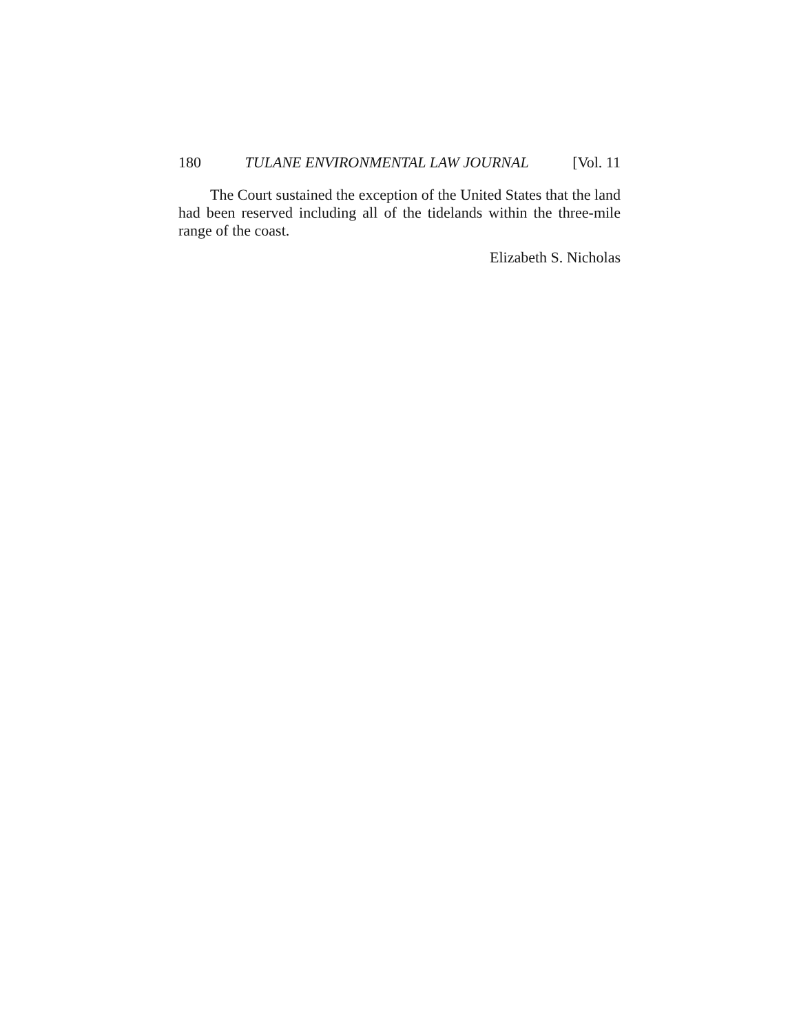180 TULANE ENVIRONMENTAL LAW JOURNAL [Vol. 11
The Court sustained the exception of the United States that the land had been reserved including all of the tidelands within the three-mile range of the coast.
Elizabeth S. Nicholas